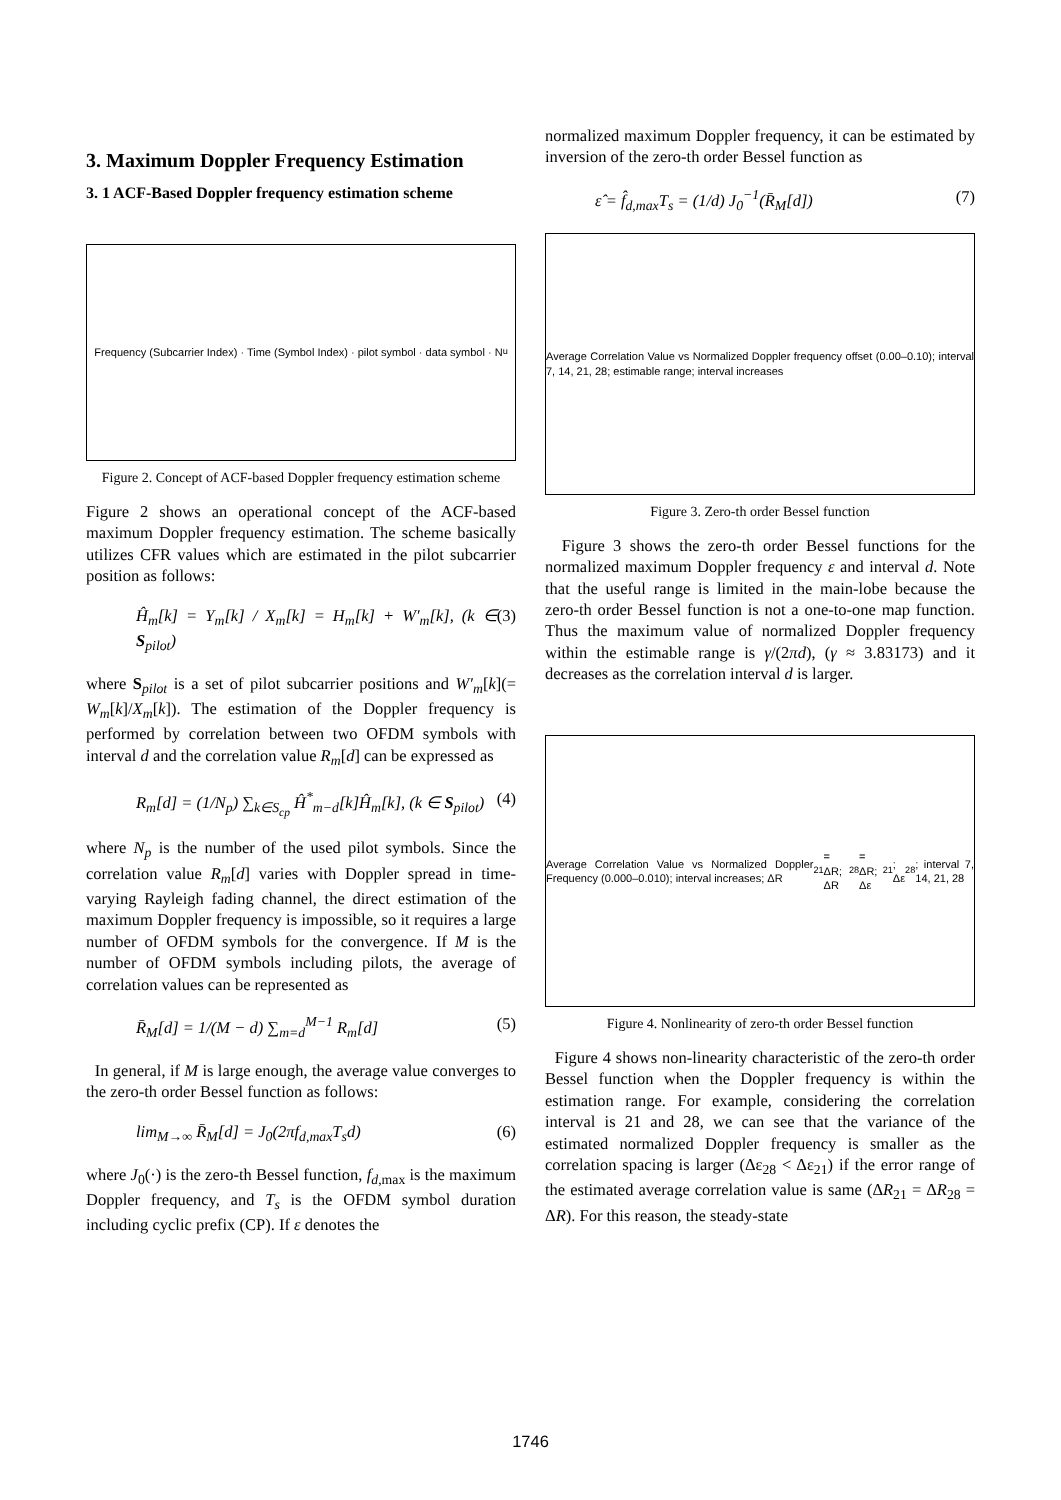3. Maximum Doppler Frequency Estimation
3. 1 ACF-Based Doppler frequency estimation scheme
Frequency (Subcarrier Index) · Time (Symbol Index) · pilot symbol · data symbol · N<sub>u</sub>
Figure 2. Concept of ACF-based Doppler frequency estimation scheme
Figure 2 shows an operational concept of the ACF-based maximum Doppler frequency estimation. The scheme basically utilizes CFR values which are estimated in the pilot subcarrier position as follows:
Ĥ<sub>m</sub>[k] = Y<sub>m</sub>[k] / X<sub>m</sub>[k] = H<sub>m</sub>[k] + W′<sub>m</sub>[k], (k ∈ S<sub>pilot</sub>) (3)
where S<sub>pilot</sub> is a set of pilot subcarrier positions and W′<sub>m</sub>[k](= W<sub>m</sub>[k]/X<sub>m</sub>[k]). The estimation of the Doppler frequency is performed by correlation between two OFDM symbols with interval d and the correlation value R<sub>m</sub>[d] can be expressed as
R<sub>m</sub>[d] = (1/N<sub>p</sub>) ∑<sub>k∈S<sub>cp</sub></sub> Ĥ<sup>*</sup><sub>m−d</sub>[k]Ĥ<sub>m</sub>[k], (k ∈ S<sub>pilot</sub>) (4)
where N<sub>p</sub> is the number of the used pilot symbols. Since the correlation value R<sub>m</sub>[d] varies with Doppler spread in time-varying Rayleigh fading channel, the direct estimation of the maximum Doppler frequency is impossible, so it requires a large number of OFDM symbols for the convergence. If M is the number of OFDM symbols including pilots, the average of correlation values can be represented as
R̄<sub>M</sub>[d] = 1/(M − d) ∑<sub>m=d</sub><sup>M−1</sup> R<sub>m</sub>[d] (5)
In general, if M is large enough, the average value converges to the zero-th order Bessel function as follows:
lim<sub>M→∞</sub> R̄<sub>M</sub>[d] = J<sub>0</sub>(2πf<sub>d,max</sub>T<sub>s</sub>d) (6)
where J<sub>0</sub>(·) is the zero-th Bessel function, f<sub>d</sub><sub>,max</sub> is the maximum Doppler frequency, and T<sub>s</sub> is the OFDM symbol duration including cyclic prefix (CP). If ε denotes the
normalized maximum Doppler frequency, it can be estimated by inversion of the zero-th order Bessel function as
ε̂ = f̂<sub>d,max</sub>T<sub>s</sub> = (1/d) J<sub>0</sub><sup>−1</sup>(R̄<sub>M</sub>[d]) (7)
Average Correlation Value vs Normalized Doppler frequency offset (0.00–0.10); interval 7, 14, 21, 28; estimable range; interval increases
Figure 3. Zero-th order Bessel function
Figure 3 shows the zero-th order Bessel functions for the normalized maximum Doppler frequency ε and interval d. Note that the useful range is limited in the main-lobe because the zero-th order Bessel function is not a one-to-one map function. Thus the maximum value of normalized Doppler frequency within the estimable range is γ/(2πd), (γ ≈ 3.83173) and it decreases as the correlation interval d is larger.
Average Correlation Value vs Normalized Doppler Frequency (0.000–0.010); interval increases; ΔR<sub>21</sub> = ΔR; ΔR<sub>28</sub> = ΔR; Δε<sub>21</sub>; Δε<sub>28</sub>; interval 7, 14, 21, 28
Figure 4. Nonlinearity of zero-th order Bessel function
Figure 4 shows non-linearity characteristic of the zero-th order Bessel function when the Doppler frequency is within the estimation range. For example, considering the correlation interval is 21 and 28, we can see that the variance of the estimated normalized Doppler frequency is smaller as the correlation spacing is larger (Δε<sub>28</sub> < Δε<sub>21</sub>) if the error range of the estimated average correlation value is same (ΔR<sub>21</sub> = ΔR<sub>28</sub> = ΔR). For this reason, the steady-state
1746